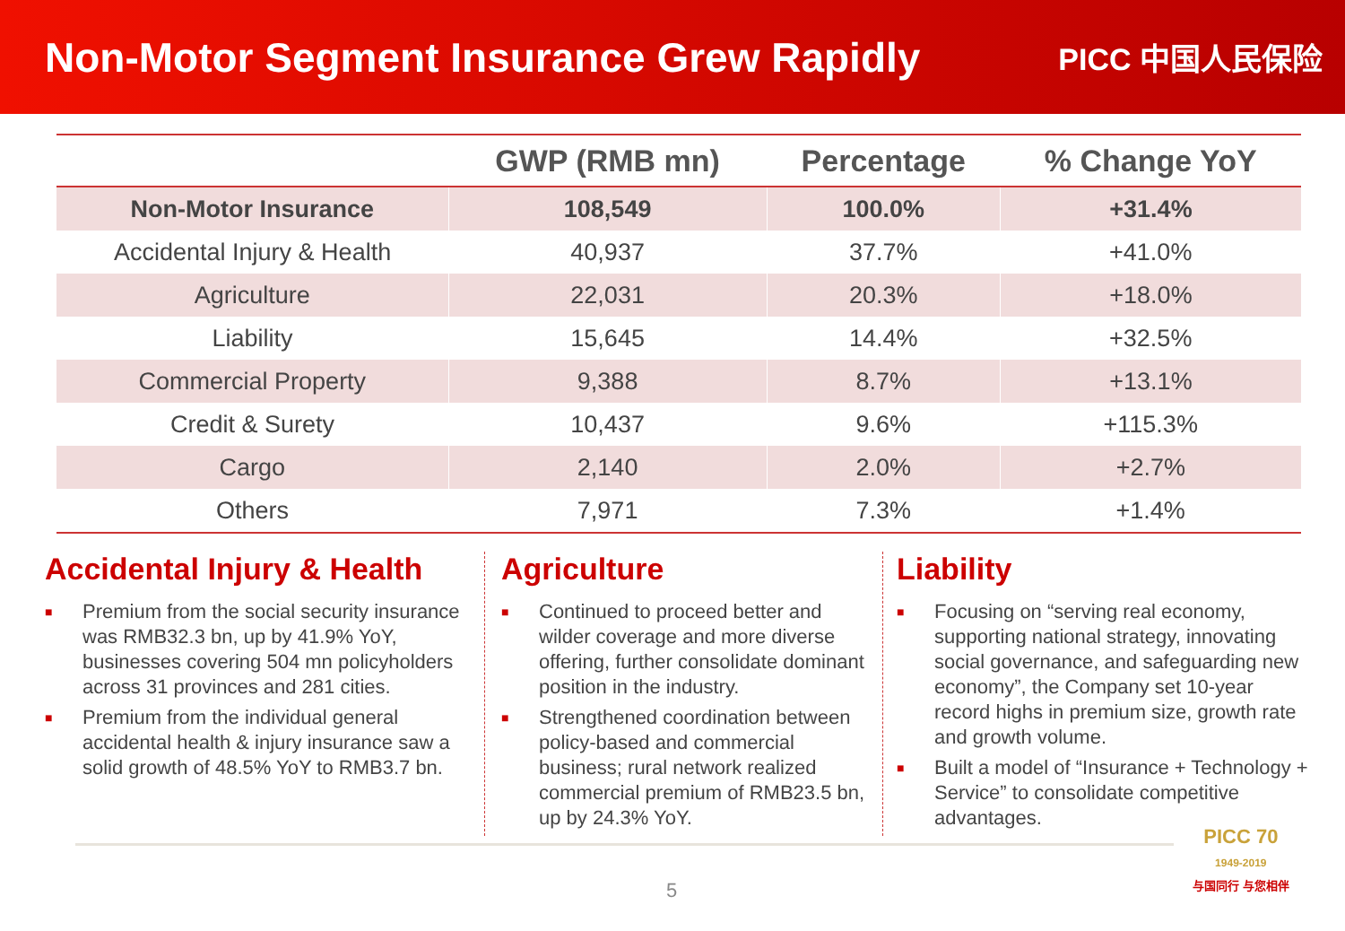Non-Motor Segment Insurance Grew Rapidly
PICC 中国人民保险
| | GWP (RMB mn) | Percentage | % Change YoY |
| --- | --- | --- | --- |
| Non-Motor Insurance | 108,549 | 100.0% | +31.4% |
| Accidental Injury & Health | 40,937 | 37.7% | +41.0% |
| Agriculture | 22,031 | 20.3% | +18.0% |
| Liability | 15,645 | 14.4% | +32.5% |
| Commercial Property | 9,388 | 8.7% | +13.1% |
| Credit & Surety | 10,437 | 9.6% | +115.3% |
| Cargo | 2,140 | 2.0% | +2.7% |
| Others | 7,971 | 7.3% | +1.4% |
Accidental Injury & Health
■ Premium from the social security insurance was RMB32.3 bn, up by 41.9% YoY, businesses covering 504 mn policyholders across 31 provinces and 281 cities.
■ Premium from the individual general accidental health & injury insurance saw a solid growth of 48.5% YoY to RMB3.7 bn.
Agriculture
■ Continued to proceed better and wilder coverage and more diverse offering, further consolidate dominant position in the industry.
■ Strengthened coordination between policy-based and commercial business; rural network realized commercial premium of RMB23.5 bn, up by 24.3% YoY.
Liability
■ Focusing on “serving real economy, supporting national strategy, innovating social governance, and safeguarding new economy”, the Company set 10-year record highs in premium size, growth rate and growth volume.
■ Built a model of “Insurance + Technology + Service” to consolidate competitive advantages.
5
PICC 70
1949-2019
与国同行 与您相伴